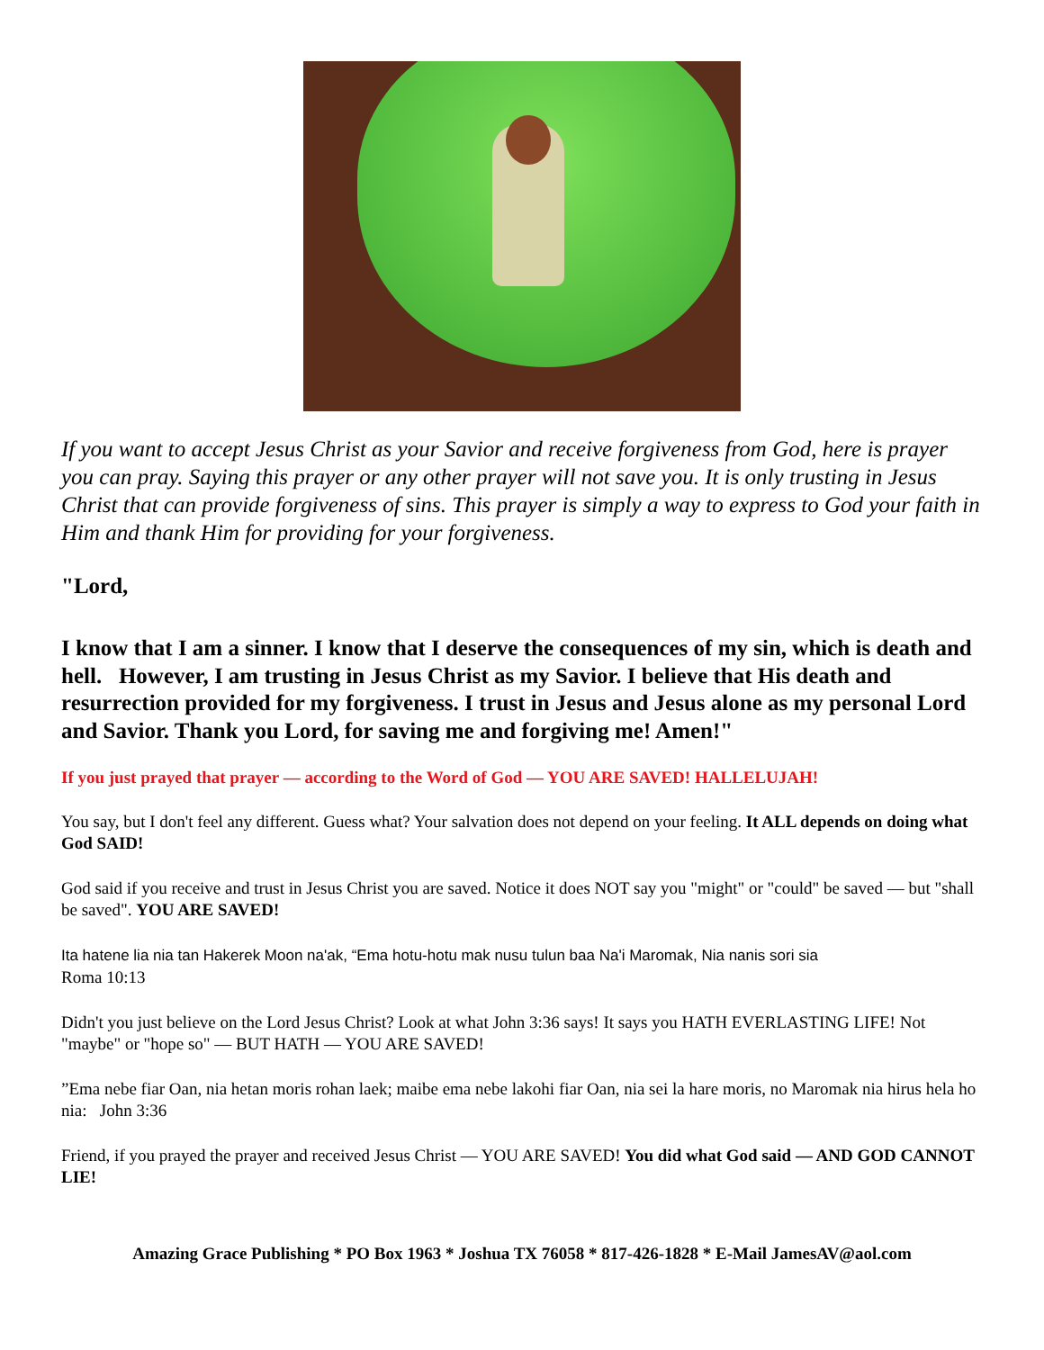If you want to accept Jesus Christ as your Savior and receive forgiveness from God, here is prayer you can pray. Saying this prayer or any other prayer will not save you. It is only trusting in Jesus Christ that can provide forgiveness of sins. This prayer is simply a way to express to God your faith in Him and thank Him for providing for your forgiveness.
"Lord,
I know that I am a sinner. I know that I deserve the consequences of my sin, which is death and hell. However, I am trusting in Jesus Christ as my Savior. I believe that His death and resurrection provided for my forgiveness. I trust in Jesus and Jesus alone as my personal Lord and Savior. Thank you Lord, for saving me and forgiving me! Amen!"
If you just prayed that prayer — according to the Word of God — YOU ARE SAVED! HALLELUJAH!
You say, but I don't feel any different. Guess what? Your salvation does not depend on your feeling. It ALL depends on doing what God SAID!
God said if you receive and trust in Jesus Christ you are saved. Notice it does NOT say you "might" or "could" be saved — but "shall be saved". YOU ARE SAVED!
Ita hatene lia nia tan Hakerek Moon na'ak, “Ema hotu-hotu mak nusu tulun baa Na'i Maromak, Nia nanis sori sia
Roma 10:13
Didn't you just believe on the Lord Jesus Christ? Look at what John 3:36 says! It says you HATH EVERLASTING LIFE! Not "maybe" or "hope so" — BUT HATH — YOU ARE SAVED!
”Ema nebe fiar Oan, nia hetan moris rohan laek; maibe ema nebe lakohi fiar Oan, nia sei la hare moris, no Maromak nia hirus hela ho nia: John 3:36
Friend, if you prayed the prayer and received Jesus Christ — YOU ARE SAVED! You did what God said — AND GOD CANNOT LIE!
Amazing Grace Publishing * PO Box 1963 * Joshua TX 76058 * 817-426-1828 * E-Mail JamesAV@aol.com